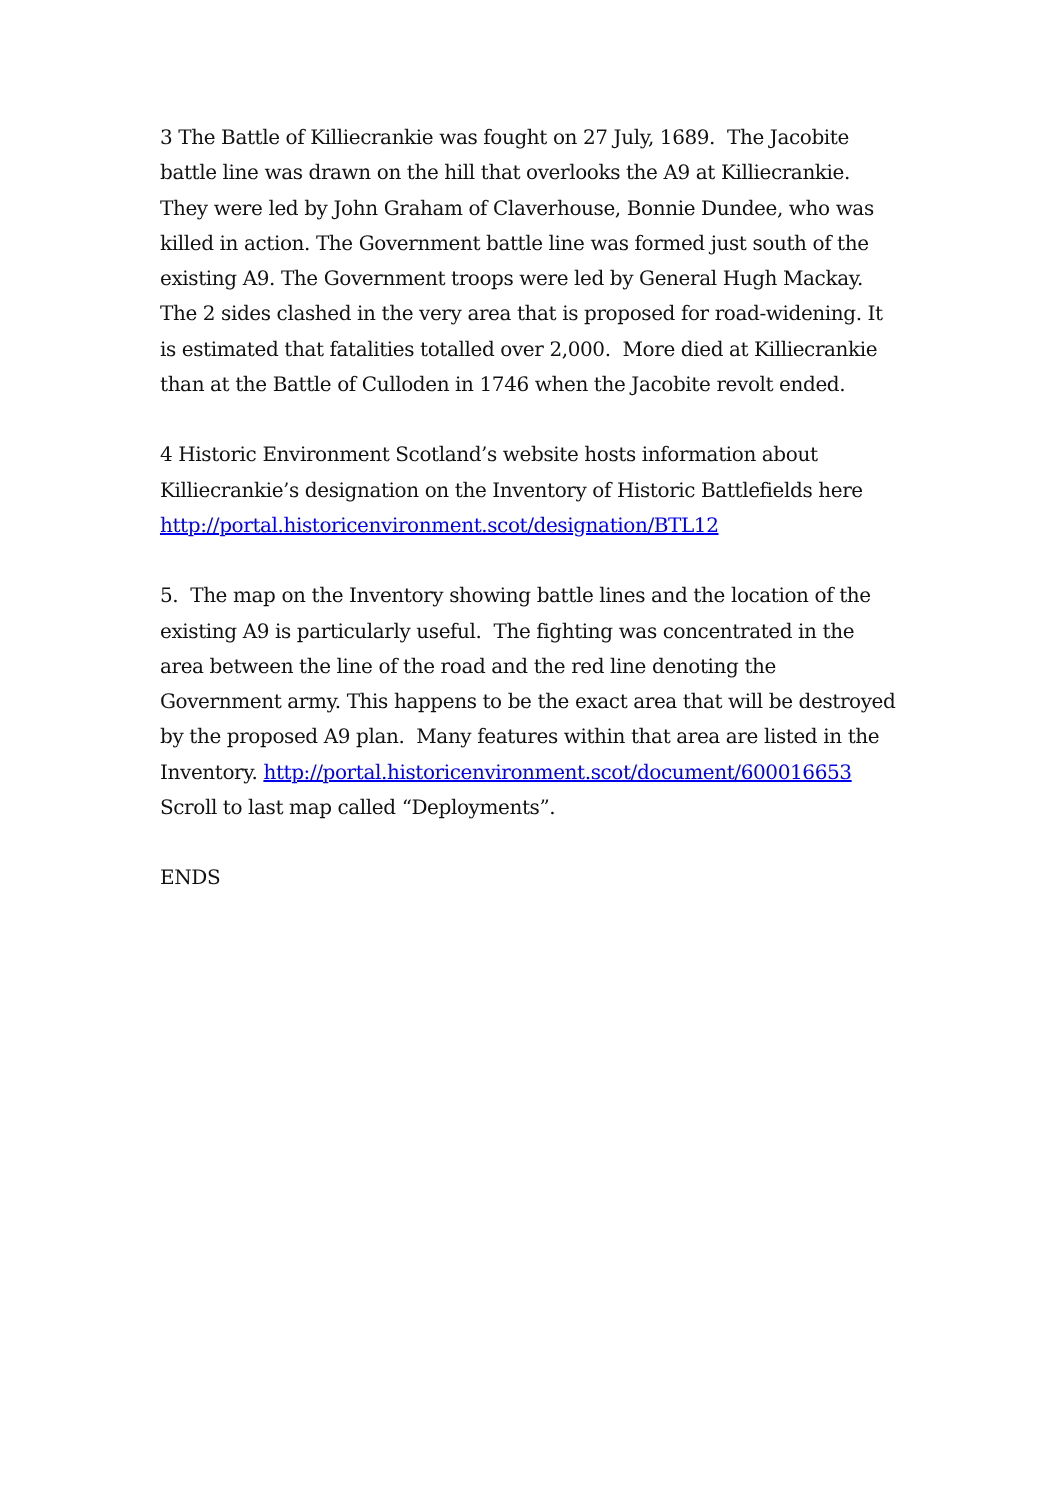3 The Battle of Killiecrankie was fought on 27 July, 1689. The Jacobite battle line was drawn on the hill that overlooks the A9 at Killiecrankie. They were led by John Graham of Claverhouse, Bonnie Dundee, who was killed in action. The Government battle line was formed just south of the existing A9. The Government troops were led by General Hugh Mackay. The 2 sides clashed in the very area that is proposed for road-widening. It is estimated that fatalities totalled over 2,000. More died at Killiecrankie than at the Battle of Culloden in 1746 when the Jacobite revolt ended.
4 Historic Environment Scotland’s website hosts information about Killiecrankie’s designation on the Inventory of Historic Battlefields here http://portal.historicenvironment.scot/designation/BTL12
5. The map on the Inventory showing battle lines and the location of the existing A9 is particularly useful. The fighting was concentrated in the area between the line of the road and the red line denoting the Government army. This happens to be the exact area that will be destroyed by the proposed A9 plan. Many features within that area are listed in the Inventory. http://portal.historicenvironment.scot/document/600016653 Scroll to last map called “Deployments”.
ENDS